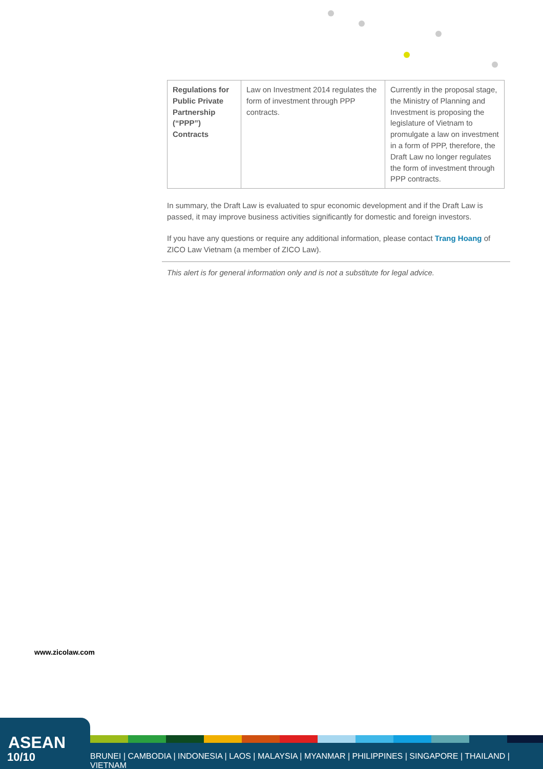| Regulations for Public Private Partnership (“PPP”) Contracts | Law on Investment 2014 regulates the form of investment through PPP contracts. | Currently in the proposal stage, the Ministry of Planning and Investment is proposing the legislature of Vietnam to promulgate a law on investment in a form of PPP, therefore, the Draft Law no longer regulates the form of investment through PPP contracts. |
In summary, the Draft Law is evaluated to spur economic development and if the Draft Law is passed, it may improve business activities significantly for domestic and foreign investors.
If you have any questions or require any additional information, please contact Trang Hoang of ZICO Law Vietnam (a member of ZICO Law).
This alert is for general information only and is not a substitute for legal advice.
www.zicolaw.com
ASEAN
10/10
BRUNEI | CAMBODIA | INDONESIA | LAOS | MALAYSIA | MYANMAR | PHILIPPINES | SINGAPORE | THAILAND | VIETNAM